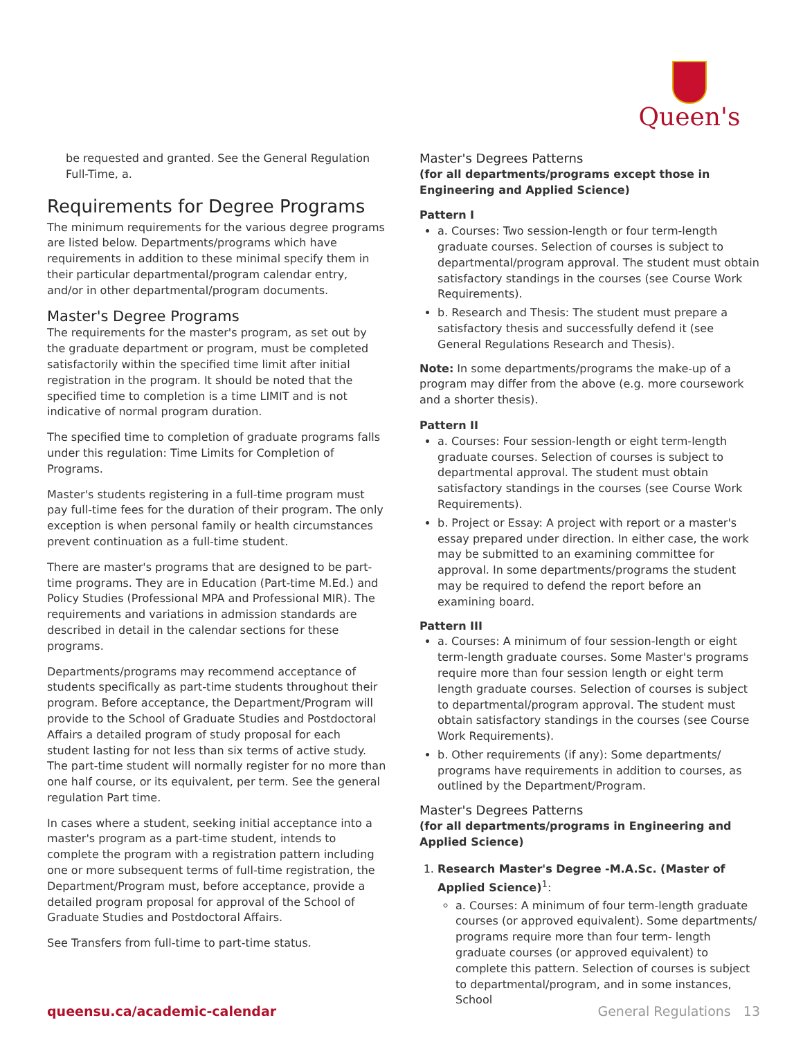Queen's
be requested and granted. See the General Regulation Full-Time, a.
Requirements for Degree Programs
The minimum requirements for the various degree programs are listed below. Departments/programs which have requirements in addition to these minimal specify them in their particular departmental/program calendar entry, and/or in other departmental/program documents.
Master's Degree Programs
The requirements for the master's program, as set out by the graduate department or program, must be completed satisfactorily within the specified time limit after initial registration in the program. It should be noted that the specified time to completion is a time LIMIT and is not indicative of normal program duration.
The specified time to completion of graduate programs falls under this regulation: Time Limits for Completion of Programs.
Master's students registering in a full-time program must pay full-time fees for the duration of their program. The only exception is when personal family or health circumstances prevent continuation as a full-time student.
There are master's programs that are designed to be part-time programs. They are in Education (Part-time M.Ed.) and Policy Studies (Professional MPA and Professional MIR). The requirements and variations in admission standards are described in detail in the calendar sections for these programs.
Departments/programs may recommend acceptance of students specifically as part-time students throughout their program. Before acceptance, the Department/Program will provide to the School of Graduate Studies and Postdoctoral Affairs a detailed program of study proposal for each student lasting for not less than six terms of active study. The part-time student will normally register for no more than one half course, or its equivalent, per term. See the general regulation Part time.
In cases where a student, seeking initial acceptance into a master's program as a part-time student, intends to complete the program with a registration pattern including one or more subsequent terms of full-time registration, the Department/Program must, before acceptance, provide a detailed program proposal for approval of the School of Graduate Studies and Postdoctoral Affairs.
See Transfers from full-time to part-time status.
Master's Degrees Patterns
(for all departments/programs except those in Engineering and Applied Science)
Pattern I
a. Courses: Two session-length or four term-length graduate courses. Selection of courses is subject to departmental/program approval. The student must obtain satisfactory standings in the courses (see Course Work Requirements).
b. Research and Thesis: The student must prepare a satisfactory thesis and successfully defend it (see General Regulations Research and Thesis).
Note: In some departments/programs the make-up of a program may differ from the above (e.g. more coursework and a shorter thesis).
Pattern II
a. Courses: Four session-length or eight term-length graduate courses. Selection of courses is subject to departmental approval. The student must obtain satisfactory standings in the courses (see Course Work Requirements).
b. Project or Essay: A project with report or a master's essay prepared under direction. In either case, the work may be submitted to an examining committee for approval. In some departments/programs the student may be required to defend the report before an examining board.
Pattern III
a. Courses: A minimum of four session-length or eight term-length graduate courses. Some Master's programs require more than four session length or eight term length graduate courses. Selection of courses is subject to departmental/program approval. The student must obtain satisfactory standings in the courses (see Course Work Requirements).
b. Other requirements (if any): Some departments/ programs have requirements in addition to courses, as outlined by the Department/Program.
Master's Degrees Patterns
(for all departments/programs in Engineering and Applied Science)
1. Research Master's Degree -M.A.Sc. (Master of Applied Science)<sup>1</sup>:
a. Courses: A minimum of four term-length graduate courses (or approved equivalent). Some departments/ programs require more than four term- length graduate courses (or approved equivalent) to complete this pattern. Selection of courses is subject to departmental/program, and in some instances, School
queensu.ca/academic-calendar General Regulations 13